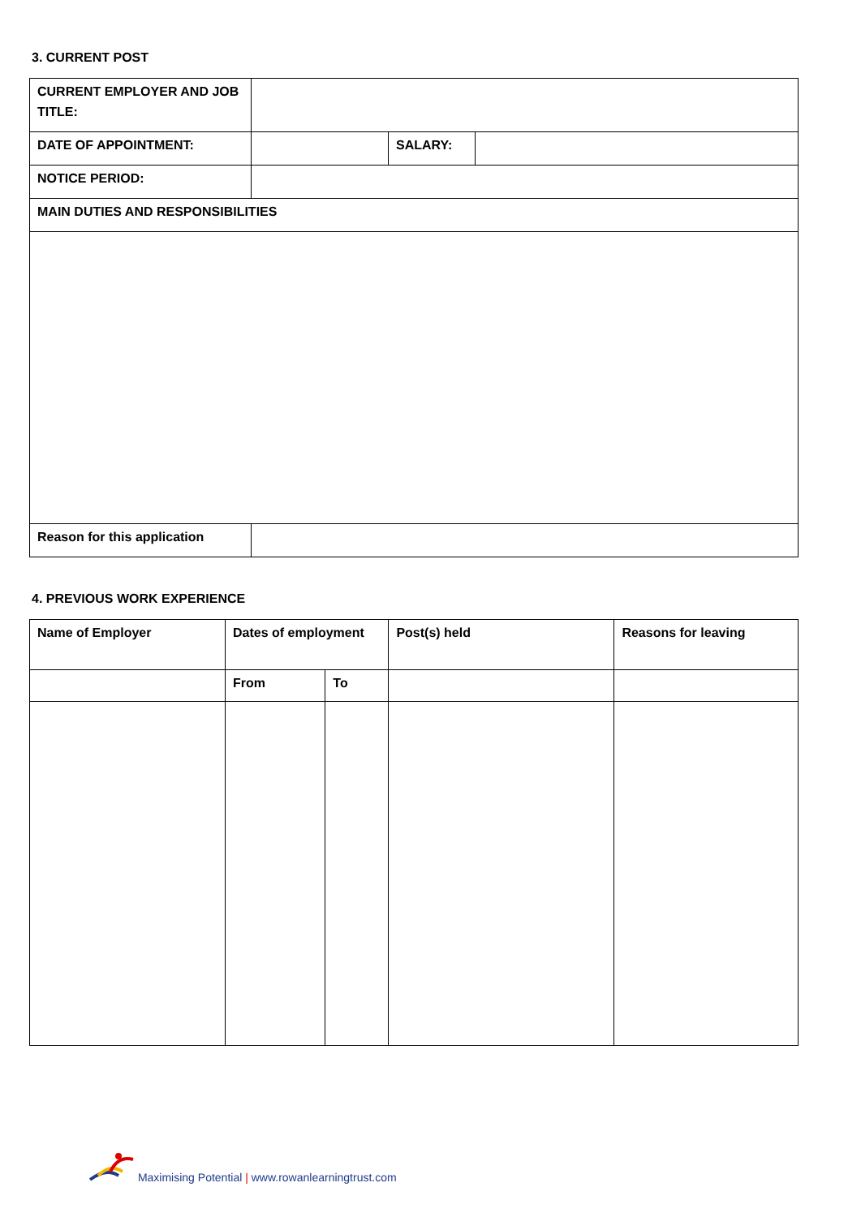3. CURRENT POST
| CURRENT EMPLOYER AND JOB TITLE: | | | |
| DATE OF APPOINTMENT: | | SALARY: | |
| NOTICE PERIOD: | | | |
| MAIN DUTIES AND RESPONSIBILITIES | | | |
| Reason for this application | | | |
4. PREVIOUS WORK EXPERIENCE
| Name of Employer | Dates of employment | | Post(s) held | Reasons for leaving |
| | From | To | | |
Maximising Potential | www.rowanlearningtrust.com